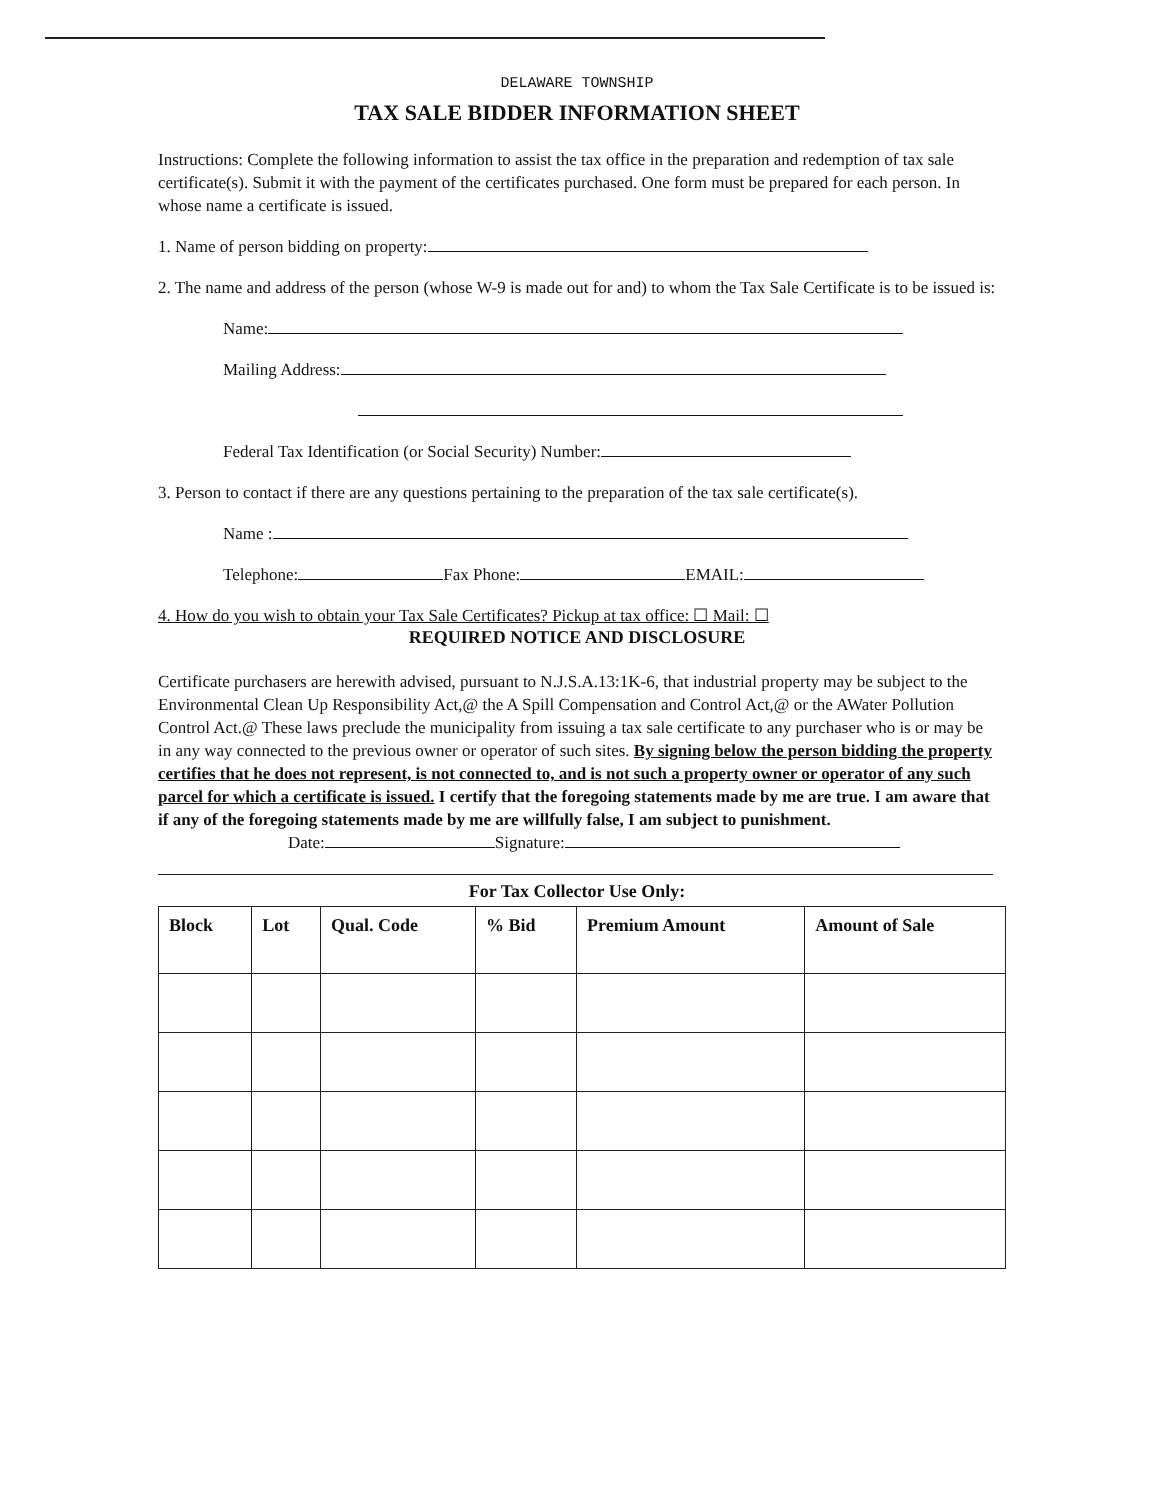DELAWARE TOWNSHIP
TAX SALE BIDDER INFORMATION SHEET
Instructions: Complete the following information to assist the tax office in the preparation and redemption of tax sale certificate(s). Submit it with the payment of the certificates purchased. One form must be prepared for each person. In whose name a certificate is issued.
1. Name of person bidding on property:
2. The name and address of the person (whose W-9 is made out for and) to whom the Tax Sale Certificate is to be issued is:
Name:
Mailing Address:
Federal Tax Identification (or Social Security) Number:
3. Person to contact if there are any questions pertaining to the preparation of the tax sale certificate(s).
Name :
Telephone: Fax Phone: EMAIL:
4. How do you wish to obtain your Tax Sale Certificates? Pickup at tax office: ☐ Mail: ☐
REQUIRED NOTICE AND DISCLOSURE
Certificate purchasers are herewith advised, pursuant to N.J.S.A.13:1K-6, that industrial property may be subject to the Environmental Clean Up Responsibility Act,@ the A Spill Compensation and Control Act,@ or the AWater Pollution Control Act.@ These laws preclude the municipality from issuing a tax sale certificate to any purchaser who is or may be in any way connected to the previous owner or operator of such sites. By signing below the person bidding the property certifies that he does not represent, is not connected to, and is not such a property owner or operator of any such parcel for which a certificate is issued. I certify that the foregoing statements made by me are true. I am aware that if any of the foregoing statements made by me are willfully false, I am subject to punishment.
Date: Signature:
For Tax Collector Use Only:
| Block | Lot | Qual. Code | % Bid | Premium Amount | Amount of Sale |
| --- | --- | --- | --- | --- | --- |